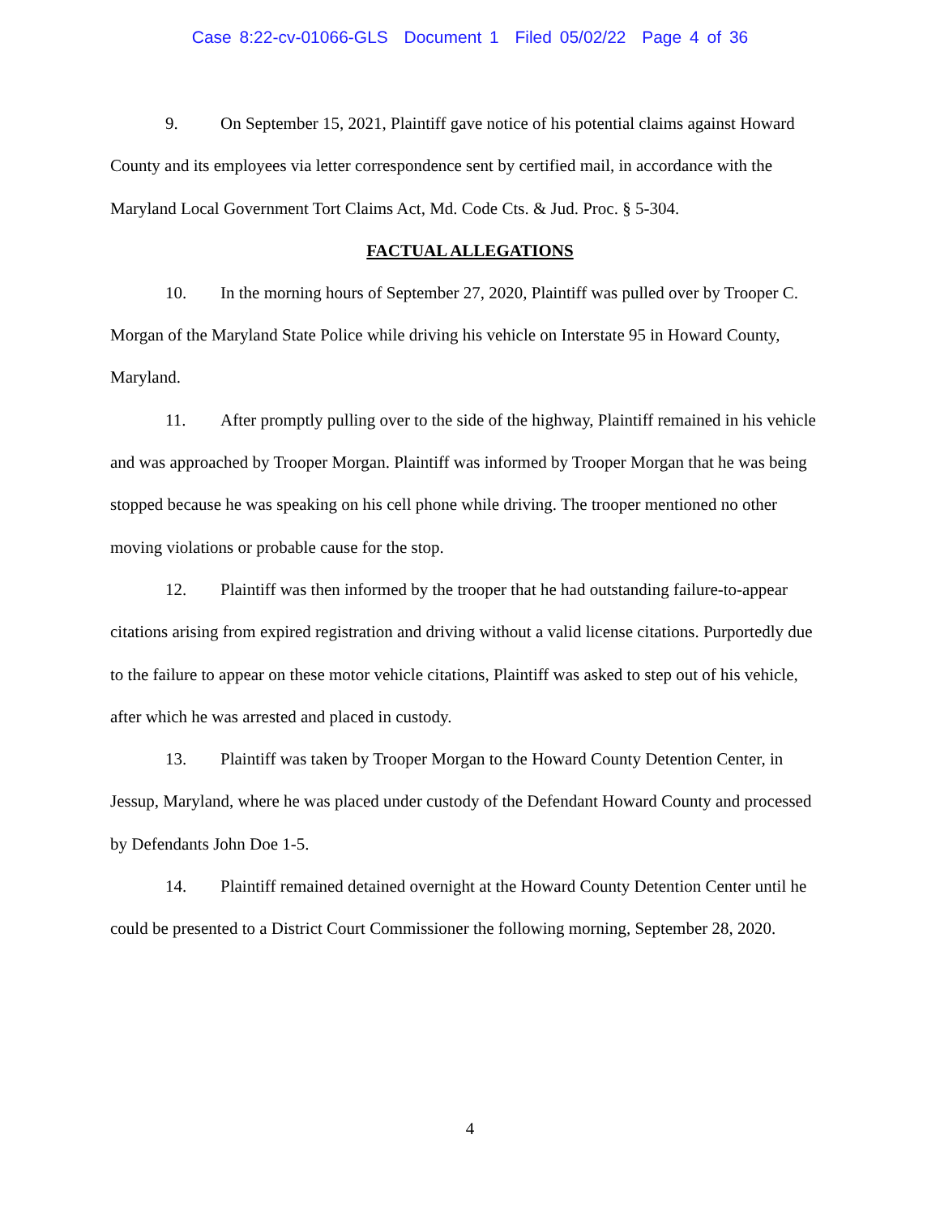Case 8:22-cv-01066-GLS Document 1 Filed 05/02/22 Page 4 of 36
9. On September 15, 2021, Plaintiff gave notice of his potential claims against Howard County and its employees via letter correspondence sent by certified mail, in accordance with the Maryland Local Government Tort Claims Act, Md. Code Cts. & Jud. Proc. § 5-304.
FACTUAL ALLEGATIONS
10. In the morning hours of September 27, 2020, Plaintiff was pulled over by Trooper C. Morgan of the Maryland State Police while driving his vehicle on Interstate 95 in Howard County, Maryland.
11. After promptly pulling over to the side of the highway, Plaintiff remained in his vehicle and was approached by Trooper Morgan. Plaintiff was informed by Trooper Morgan that he was being stopped because he was speaking on his cell phone while driving. The trooper mentioned no other moving violations or probable cause for the stop.
12. Plaintiff was then informed by the trooper that he had outstanding failure-to-appear citations arising from expired registration and driving without a valid license citations. Purportedly due to the failure to appear on these motor vehicle citations, Plaintiff was asked to step out of his vehicle, after which he was arrested and placed in custody.
13. Plaintiff was taken by Trooper Morgan to the Howard County Detention Center, in Jessup, Maryland, where he was placed under custody of the Defendant Howard County and processed by Defendants John Doe 1-5.
14. Plaintiff remained detained overnight at the Howard County Detention Center until he could be presented to a District Court Commissioner the following morning, September 28, 2020.
4